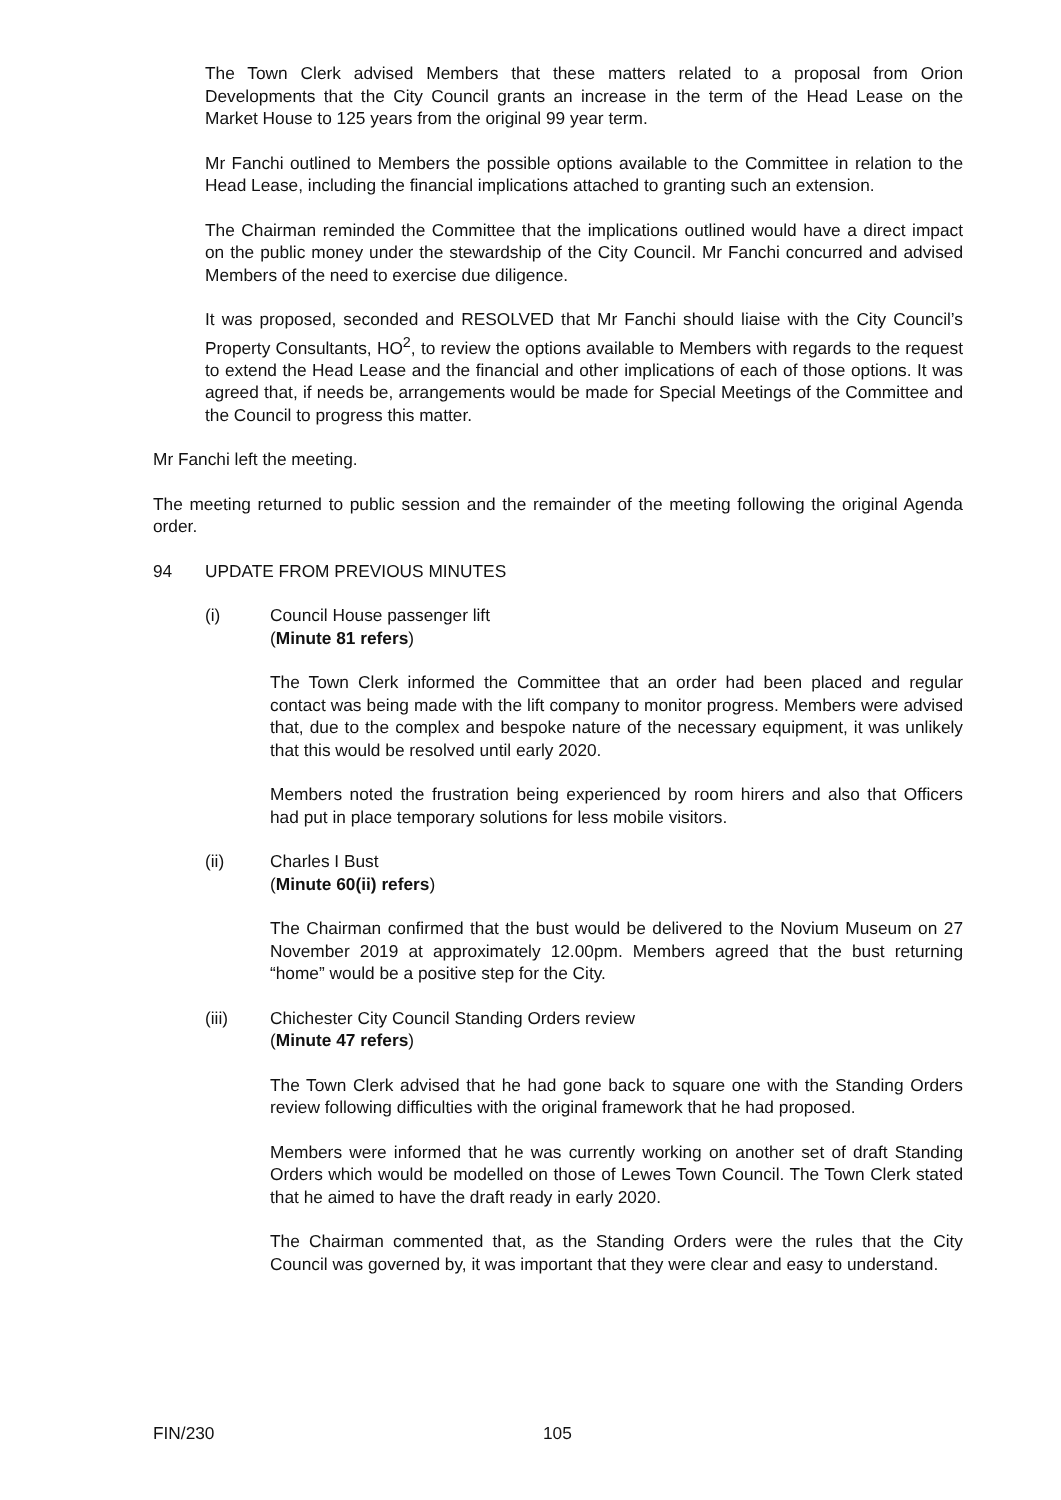The Town Clerk advised Members that these matters related to a proposal from Orion Developments that the City Council grants an increase in the term of the Head Lease on the Market House to 125 years from the original 99 year term.
Mr Fanchi outlined to Members the possible options available to the Committee in relation to the Head Lease, including the financial implications attached to granting such an extension.
The Chairman reminded the Committee that the implications outlined would have a direct impact on the public money under the stewardship of the City Council. Mr Fanchi concurred and advised Members of the need to exercise due diligence.
It was proposed, seconded and RESOLVED that Mr Fanchi should liaise with the City Council’s Property Consultants, HO<sup>2</sup>, to review the options available to Members with regards to the request to extend the Head Lease and the financial and other implications of each of those options. It was agreed that, if needs be, arrangements would be made for Special Meetings of the Committee and the Council to progress this matter.
Mr Fanchi left the meeting.
The meeting returned to public session and the remainder of the meeting following the original Agenda order.
94 UPDATE FROM PREVIOUS MINUTES
(i) Council House passenger lift
(Minute 81 refers)
The Town Clerk informed the Committee that an order had been placed and regular contact was being made with the lift company to monitor progress. Members were advised that, due to the complex and bespoke nature of the necessary equipment, it was unlikely that this would be resolved until early 2020.
Members noted the frustration being experienced by room hirers and also that Officers had put in place temporary solutions for less mobile visitors.
(ii) Charles I Bust
(Minute 60(ii) refers)
The Chairman confirmed that the bust would be delivered to the Novium Museum on 27 November 2019 at approximately 12.00pm. Members agreed that the bust returning “home” would be a positive step for the City.
(iii) Chichester City Council Standing Orders review
(Minute 47 refers)
The Town Clerk advised that he had gone back to square one with the Standing Orders review following difficulties with the original framework that he had proposed.
Members were informed that he was currently working on another set of draft Standing Orders which would be modelled on those of Lewes Town Council. The Town Clerk stated that he aimed to have the draft ready in early 2020.
The Chairman commented that, as the Standing Orders were the rules that the City Council was governed by, it was important that they were clear and easy to understand.
FIN/230 105